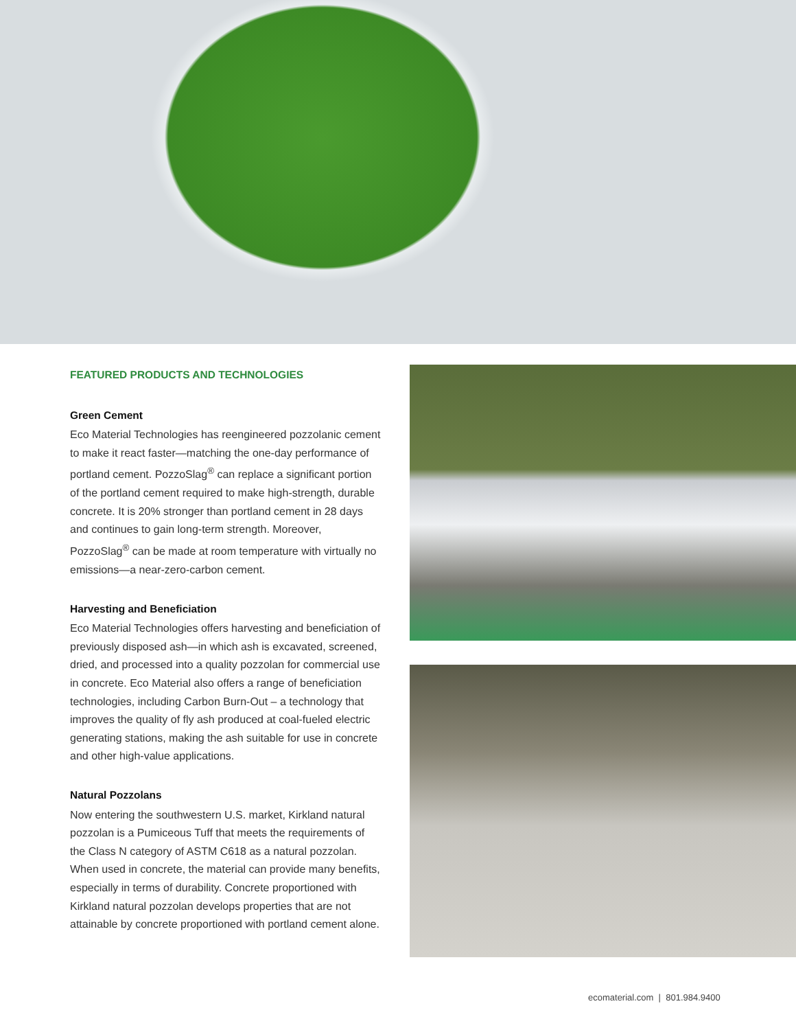FEATURED PRODUCTS AND TECHNOLOGIES
Green Cement
Eco Material Technologies has reengineered pozzolanic cement to make it react faster—matching the one-day performance of portland cement. PozzoSlag<sup>®</sup> can replace a significant portion of the portland cement required to make high-strength, durable concrete. It is 20% stronger than portland cement in 28 days and continues to gain long-term strength. Moreover, PozzoSlag<sup>®</sup> can be made at room temperature with virtually no emissions—a near-zero-carbon cement.
Harvesting and Beneficiation
Eco Material Technologies offers harvesting and beneficiation of previously disposed ash—in which ash is excavated, screened, dried, and processed into a quality pozzolan for commercial use in concrete. Eco Material also offers a range of beneficiation technologies, including Carbon Burn-Out – a technology that improves the quality of fly ash produced at coal-fueled electric generating stations, making the ash suitable for use in concrete and other high-value applications.
Natural Pozzolans
Now entering the southwestern U.S. market, Kirkland natural pozzolan is a Pumiceous Tuff that meets the requirements of the Class N category of ASTM C618 as a natural pozzolan. When used in concrete, the material can provide many benefits, especially in terms of durability. Concrete proportioned with Kirkland natural pozzolan develops properties that are not attainable by concrete proportioned with portland cement alone.
ecomaterial.com | 801.984.9400